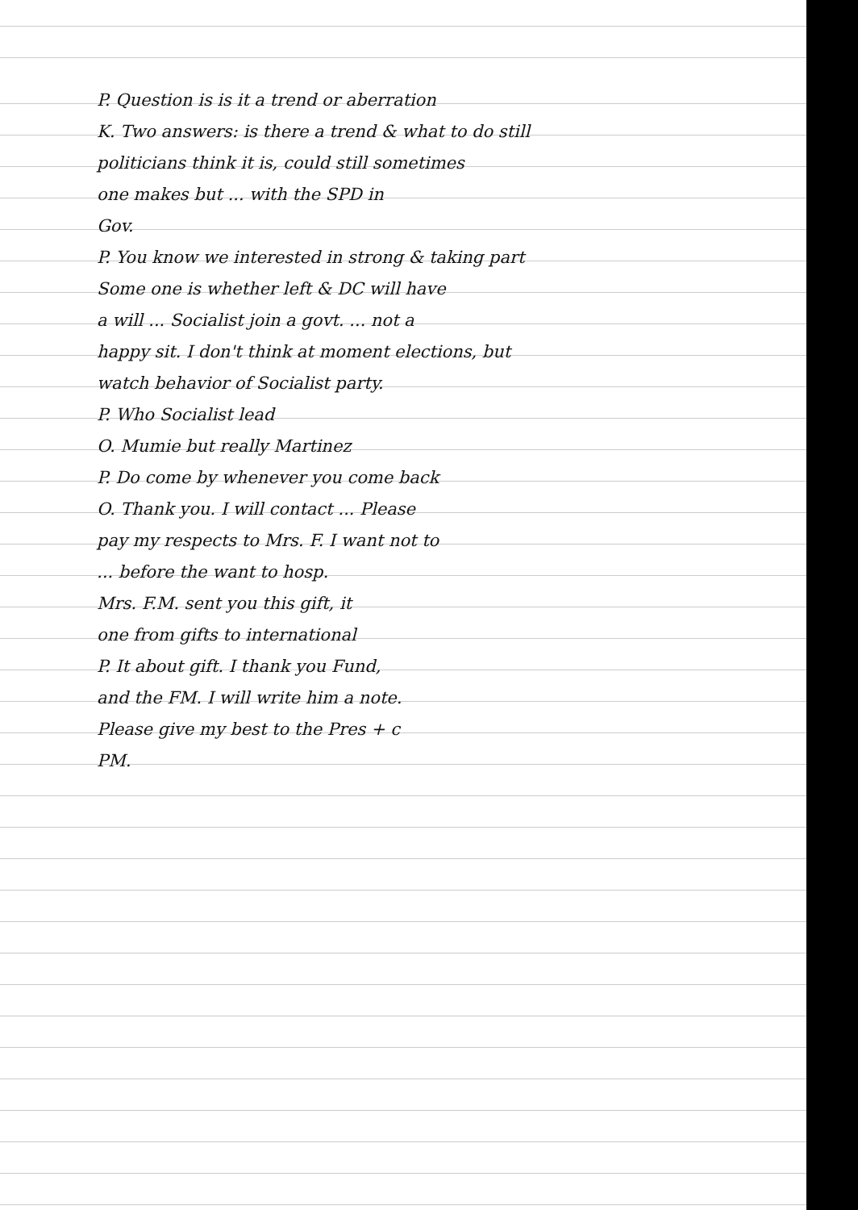P. Question is is it a trend or aberration
K. Two answers: is there a trend & what to do still
politicians think it is, could still sometimes
one makes but ... with the SPD in
Gov.
P. You know we interested in strong & taking part
Some one is whether left & DC will have
a will ... Socialist join a govt. ... not a
happy sit. I don't think at moment elections, but
watch behavior of Socialist party.
P. Who Socialist lead
O. Mumie but really Martinez
P. Do come by whenever you come back
O. Thank you. I will contact ... Please
pay my respects to Mrs. F. I want not to
... before the want to hosp.
Mrs. F.M. sent you this gift, it
one from gifts to international
P. It about gift. I thank you Fund,
and the FM. I will write him a note.
Please give my best to the Pres + c
PM.